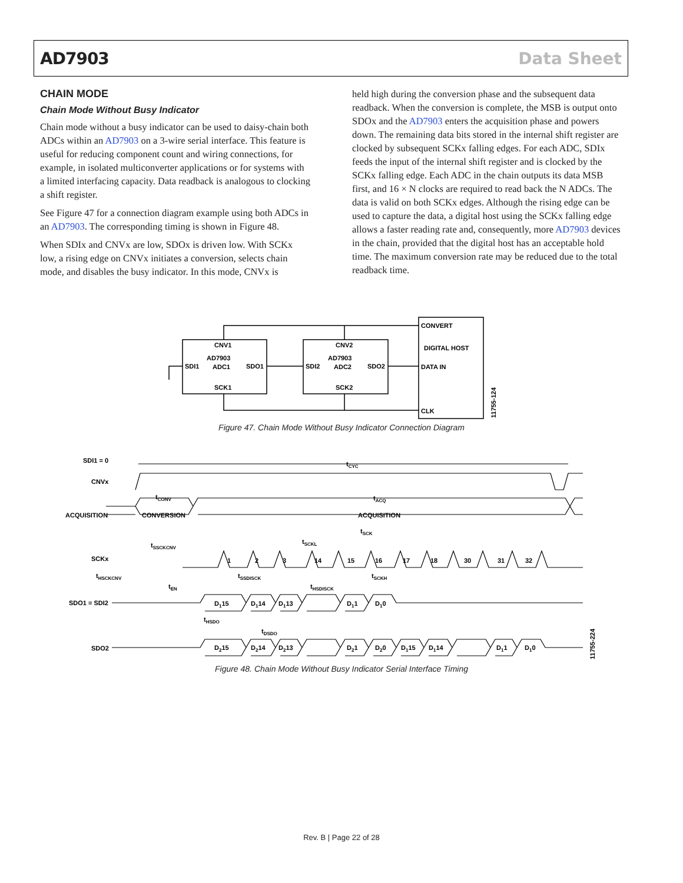AD7903 Data Sheet
CHAIN MODE
Chain Mode Without Busy Indicator
Chain mode without a busy indicator can be used to daisy-chain both ADCs within an AD7903 on a 3-wire serial interface. This feature is useful for reducing component count and wiring connections, for example, in isolated multiconverter applications or for systems with a limited interfacing capacity. Data readback is analogous to clocking a shift register.
See Figure 47 for a connection diagram example using both ADCs in an AD7903. The corresponding timing is shown in Figure 48.
When SDIx and CNVx are low, SDOx is driven low. With SCKx low, a rising edge on CNVx initiates a conversion, selects chain mode, and disables the busy indicator. In this mode, CNVx is
held high during the conversion phase and the subsequent data readback. When the conversion is complete, the MSB is output onto SDOx and the AD7903 enters the acquisition phase and powers down. The remaining data bits stored in the internal shift register are clocked by subsequent SCKx falling edges. For each ADC, SDIx feeds the input of the internal shift register and is clocked by the SCKx falling edge. Each ADC in the chain outputs its data MSB first, and 16 × N clocks are required to read back the N ADCs. The data is valid on both SCKx edges. Although the rising edge can be used to capture the data, a digital host using the SCKx falling edge allows a faster reading rate and, consequently, more AD7903 devices in the chain, provided that the digital host has an acceptable hold time. The maximum conversion rate may be reduced due to the total readback time.
CNV1
AD7903
SDI1
ADC1
SDO1
SCK1
CNV2
AD7903
SDI2
ADC2
SDO2
SCK2
CONVERT
DIGITAL HOST
DATA IN
CLK
11755-124
Figure 47. Chain Mode Without Busy Indicator Connection Diagram
SDI1 = 0
CNVx
ACQUISITION
CONVERSION
ACQUISITION
tCYC
tCONV
tACQ
tSCK
tSCKL
tSSCKCNV
SCKx
1
2
3
14
15
16
17
18
30
31
32
tHSCKCNV
tSSDISCK
tSCKH
tEN
tHSDISCK
SDO1 = SDI2
D115
D114
D113
D11
D10
tHSDO
tDSDO
SDO2
D215
D214
D213
D21
D20
D115
D114
D11
D10
11755-224
Figure 48. Chain Mode Without Busy Indicator Serial Interface Timing
Rev. B | Page 22 of 28